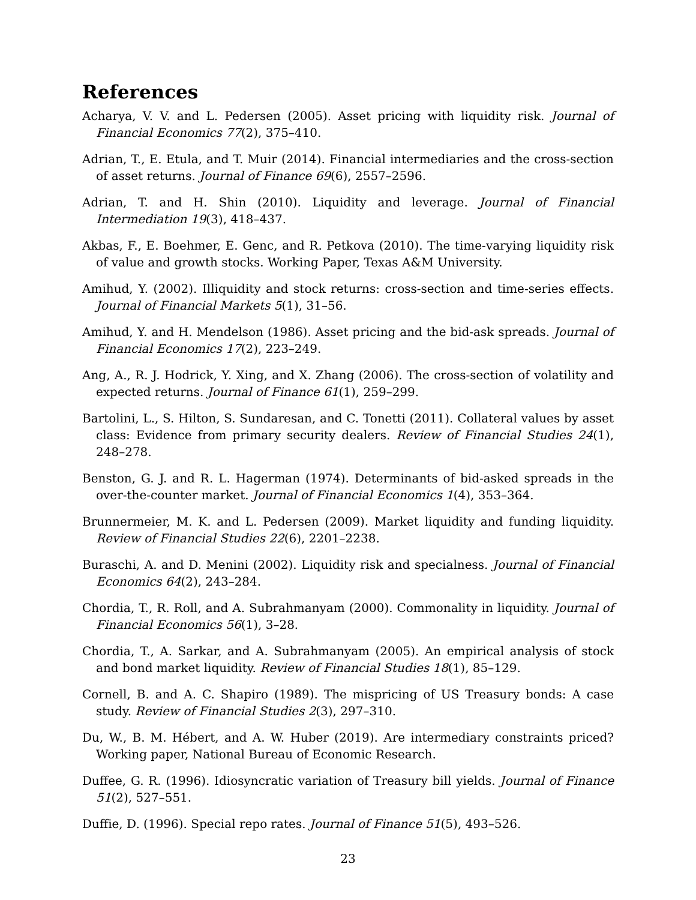References
Acharya, V. V. and L. Pedersen (2005). Asset pricing with liquidity risk. Journal of Financial Economics 77(2), 375–410.
Adrian, T., E. Etula, and T. Muir (2014). Financial intermediaries and the cross-section of asset returns. Journal of Finance 69(6), 2557–2596.
Adrian, T. and H. Shin (2010). Liquidity and leverage. Journal of Financial Intermediation 19(3), 418–437.
Akbas, F., E. Boehmer, E. Genc, and R. Petkova (2010). The time-varying liquidity risk of value and growth stocks. Working Paper, Texas A&M University.
Amihud, Y. (2002). Illiquidity and stock returns: cross-section and time-series effects. Journal of Financial Markets 5(1), 31–56.
Amihud, Y. and H. Mendelson (1986). Asset pricing and the bid-ask spreads. Journal of Financial Economics 17(2), 223–249.
Ang, A., R. J. Hodrick, Y. Xing, and X. Zhang (2006). The cross-section of volatility and expected returns. Journal of Finance 61(1), 259–299.
Bartolini, L., S. Hilton, S. Sundaresan, and C. Tonetti (2011). Collateral values by asset class: Evidence from primary security dealers. Review of Financial Studies 24(1), 248–278.
Benston, G. J. and R. L. Hagerman (1974). Determinants of bid-asked spreads in the over-the-counter market. Journal of Financial Economics 1(4), 353–364.
Brunnermeier, M. K. and L. Pedersen (2009). Market liquidity and funding liquidity. Review of Financial Studies 22(6), 2201–2238.
Buraschi, A. and D. Menini (2002). Liquidity risk and specialness. Journal of Financial Economics 64(2), 243–284.
Chordia, T., R. Roll, and A. Subrahmanyam (2000). Commonality in liquidity. Journal of Financial Economics 56(1), 3–28.
Chordia, T., A. Sarkar, and A. Subrahmanyam (2005). An empirical analysis of stock and bond market liquidity. Review of Financial Studies 18(1), 85–129.
Cornell, B. and A. C. Shapiro (1989). The mispricing of US Treasury bonds: A case study. Review of Financial Studies 2(3), 297–310.
Du, W., B. M. Hébert, and A. W. Huber (2019). Are intermediary constraints priced? Working paper, National Bureau of Economic Research.
Duffee, G. R. (1996). Idiosyncratic variation of Treasury bill yields. Journal of Finance 51(2), 527–551.
Duffie, D. (1996). Special repo rates. Journal of Finance 51(5), 493–526.
23